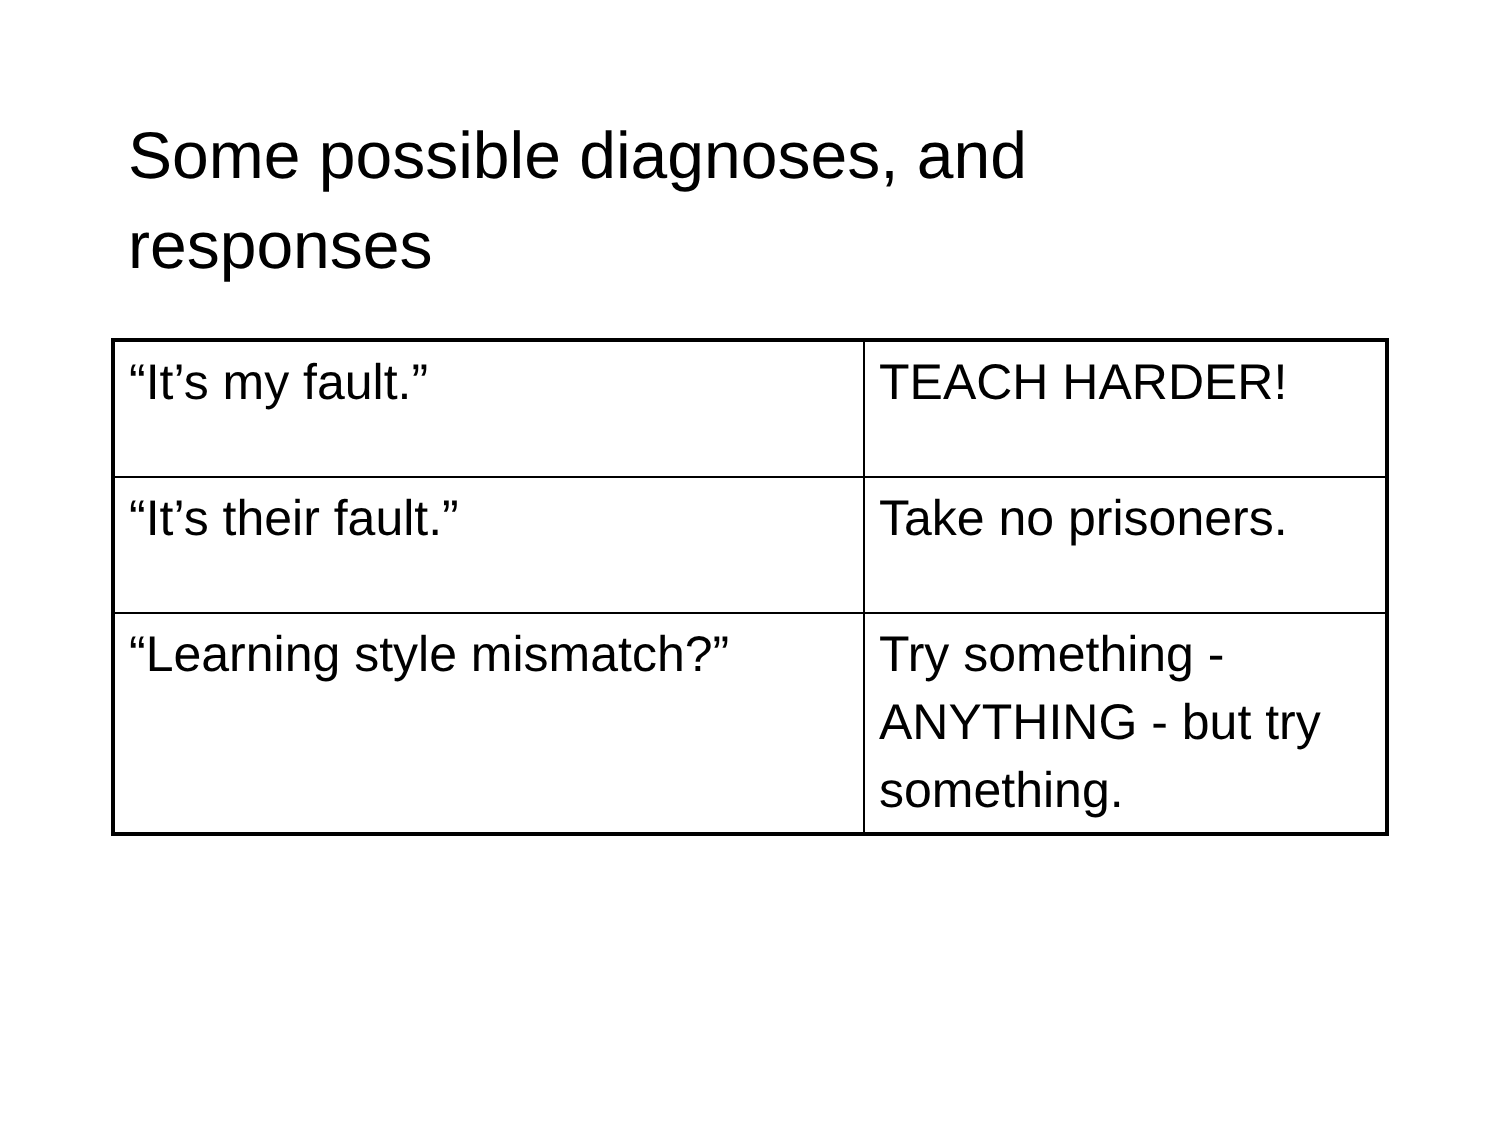Some possible diagnoses, and responses
| “It’s my fault.” | TEACH HARDER! |
| “It’s their fault.” | Take no prisoners. |
| “Learning style mismatch?” | Try something - ANYTHING - but try something. |